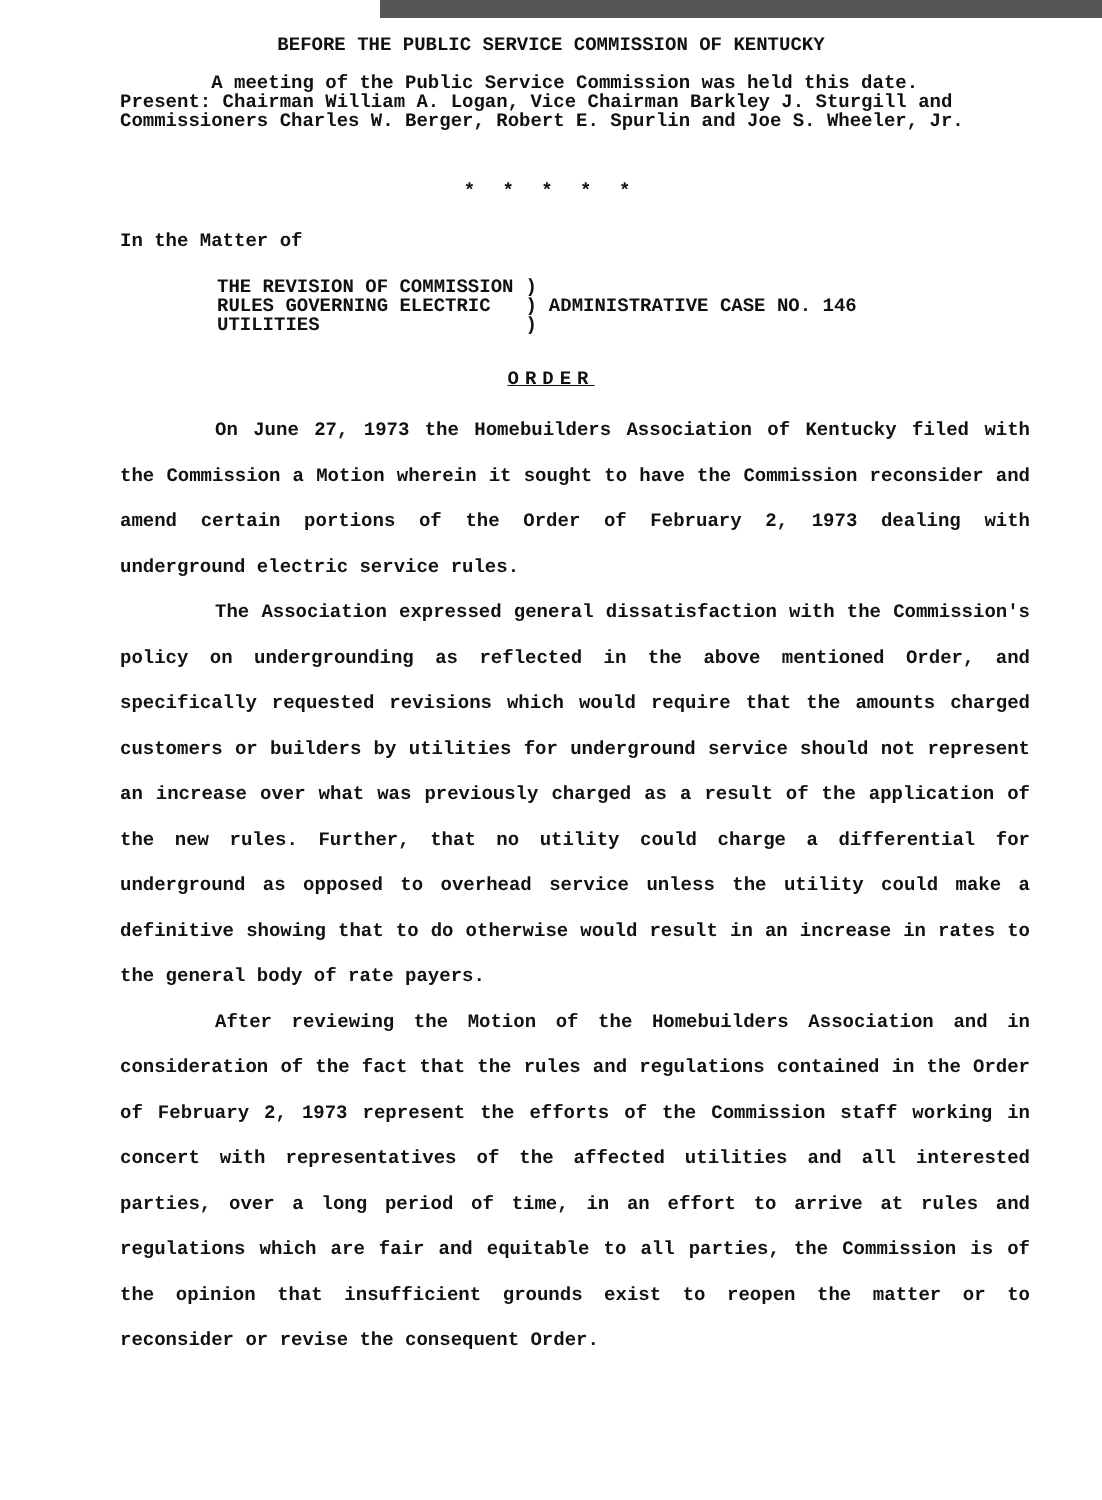BEFORE THE PUBLIC SERVICE COMMISSION OF KENTUCKY
A meeting of the Public Service Commission was held this date. Present: Chairman William A. Logan, Vice Chairman Barkley J. Sturgill and Commissioners Charles W. Berger, Robert E. Spurlin and Joe S. Wheeler, Jr.
* * * * *
In the Matter of
| THE REVISION OF COMMISSION RULES GOVERNING ELECTRIC UTILITIES | ) ) ) | ADMINISTRATIVE CASE NO. 146 |
ORDER
On June 27, 1973 the Homebuilders Association of Kentucky filed with the Commission a Motion wherein it sought to have the Commission reconsider and amend certain portions of the Order of February 2, 1973 dealing with underground electric service rules.
The Association expressed general dissatisfaction with the Commission's policy on undergrounding as reflected in the above mentioned Order, and specifically requested revisions which would require that the amounts charged customers or builders by utilities for underground service should not represent an increase over what was previously charged as a result of the application of the new rules. Further, that no utility could charge a differential for underground as opposed to overhead service unless the utility could make a definitive showing that to do otherwise would result in an increase in rates to the general body of rate payers.
After reviewing the Motion of the Homebuilders Association and in consideration of the fact that the rules and regulations contained in the Order of February 2, 1973 represent the efforts of the Commission staff working in concert with representatives of the affected utilities and all interested parties, over a long period of time, in an effort to arrive at rules and regulations which are fair and equitable to all parties, the Commission is of the opinion that insufficient grounds exist to reopen the matter or to reconsider or revise the consequent Order.